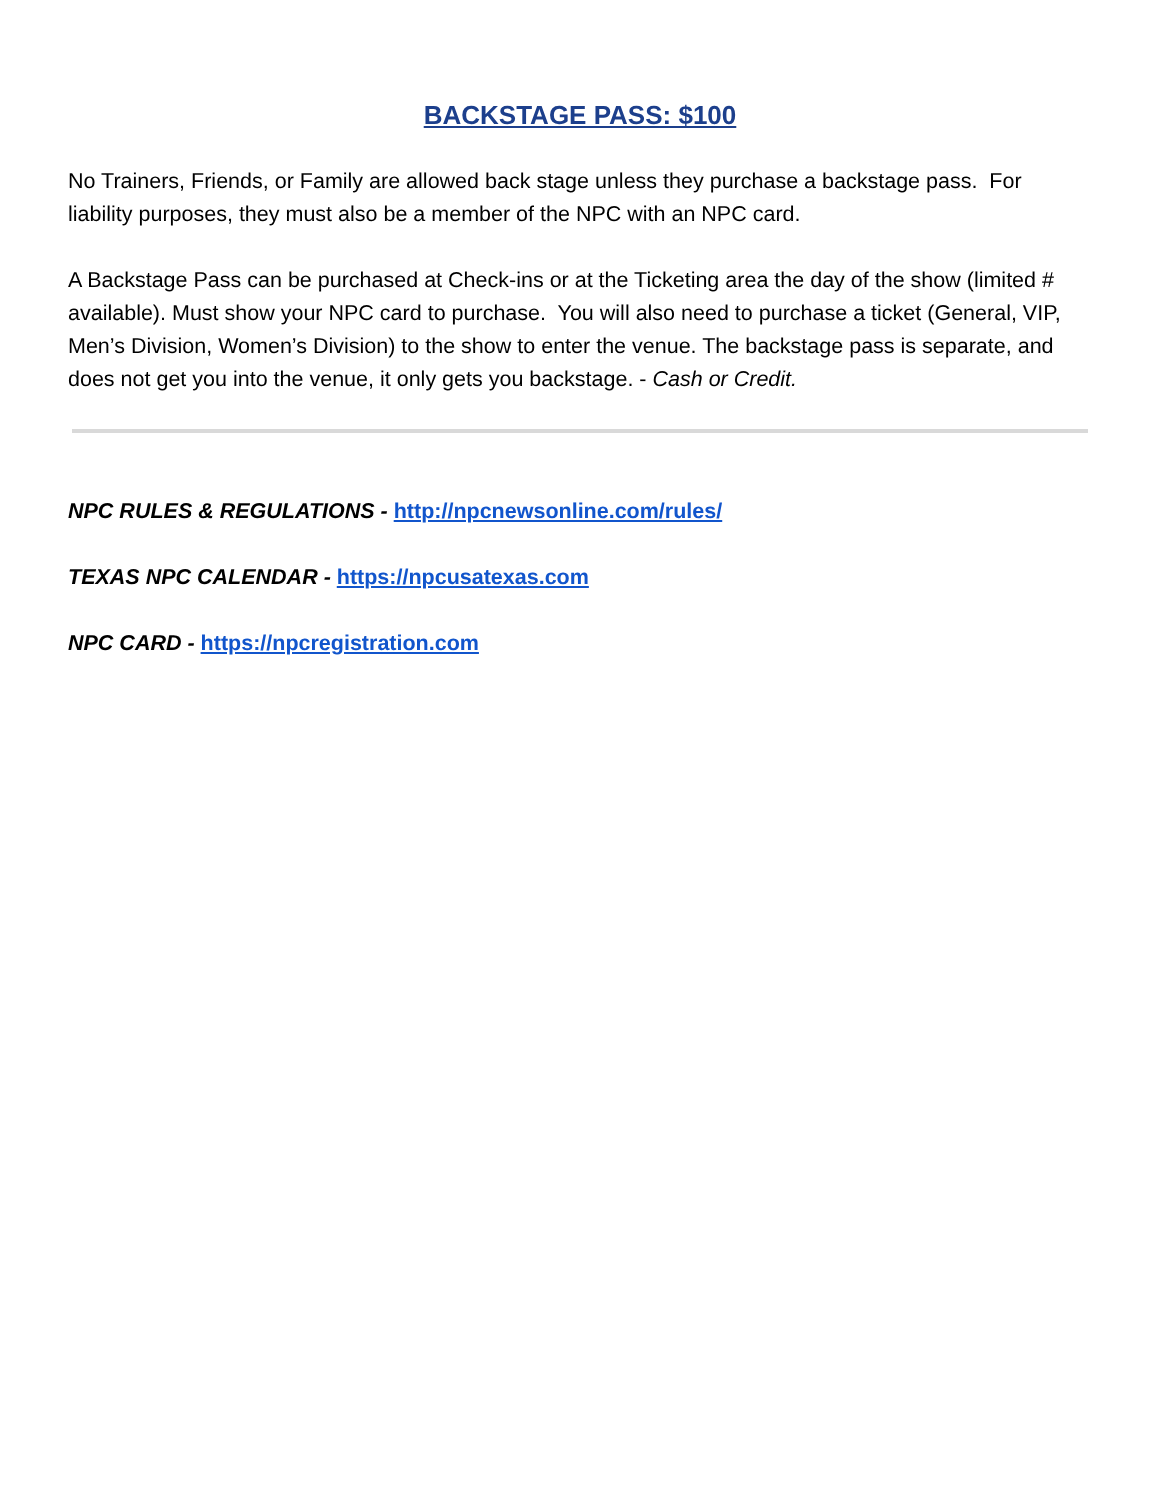BACKSTAGE PASS: $100
No Trainers, Friends, or Family are allowed back stage unless they purchase a backstage pass. For liability purposes, they must also be a member of the NPC with an NPC card.
A Backstage Pass can be purchased at Check-ins or at the Ticketing area the day of the show (limited # available). Must show your NPC card to purchase. You will also need to purchase a ticket (General, VIP, Men’s Division, Women’s Division) to the show to enter the venue. The backstage pass is separate, and does not get you into the venue, it only gets you backstage. - Cash or Credit.
NPC RULES & REGULATIONS - http://npcnewsonline.com/rules/
TEXAS NPC CALENDAR - https://npcusatexas.com
NPC CARD - https://npcregistration.com